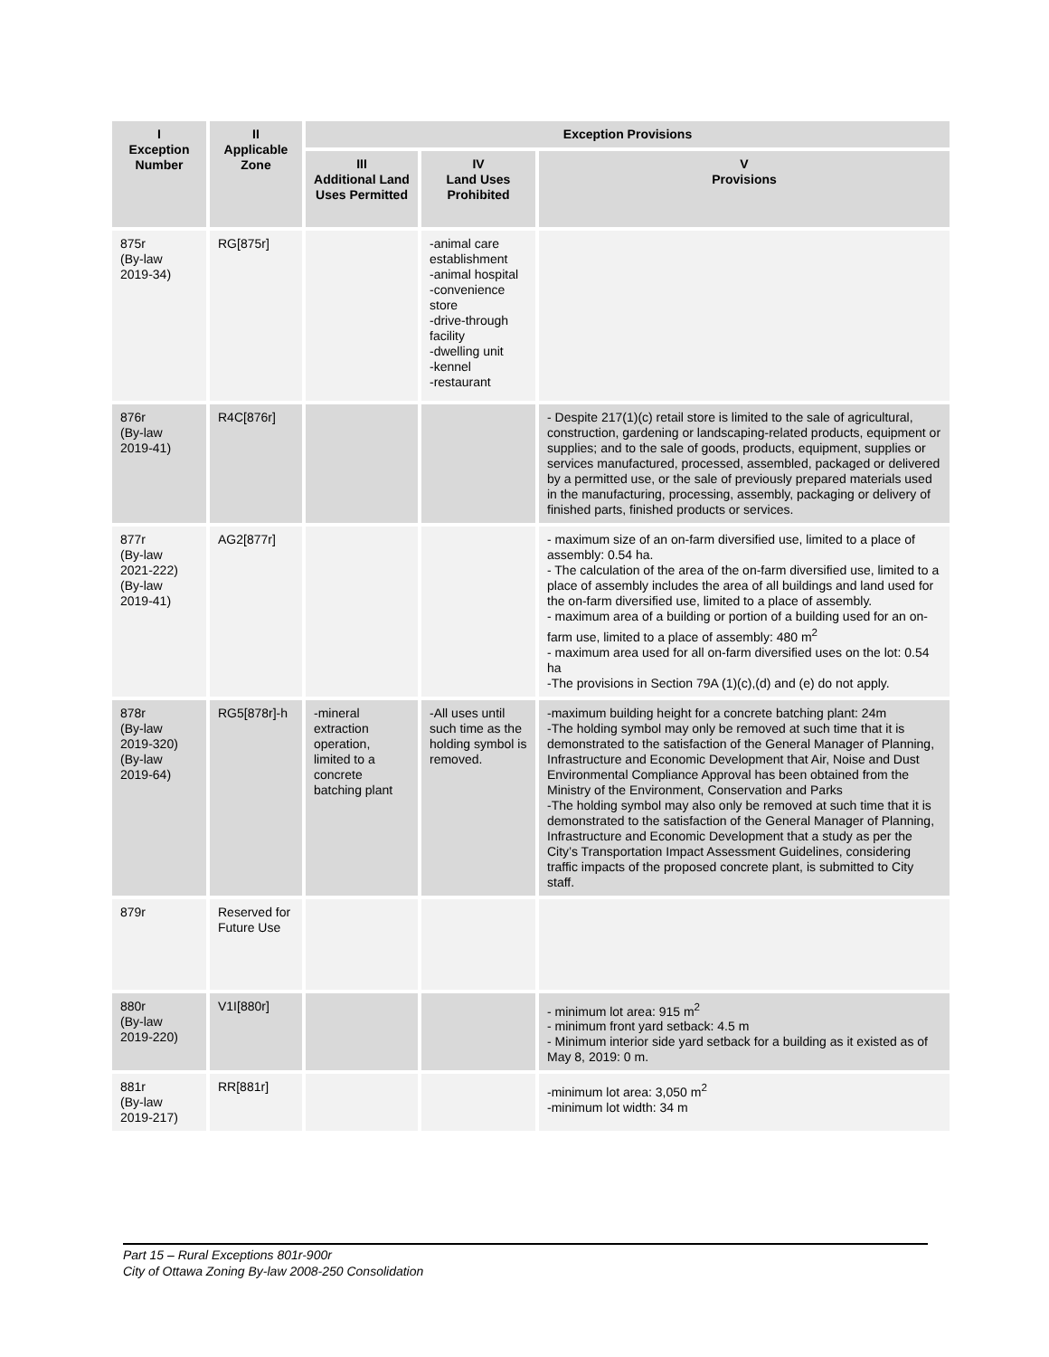| I Exception Number | II Applicable Zone | Exception Provisions | | |
| --- | --- | --- | --- | --- |
| | | III Additional Land Uses Permitted | IV Land Uses Prohibited | V Provisions |
| 875r (By-law 2019-34) | RG[875r] | | -animal care establishment -animal hospital -convenience store -drive-through facility -dwelling unit -kennel -restaurant | |
| 876r (By-law 2019-41) | R4C[876r] | | | - Despite 217(1)(c) retail store is limited to the sale of agricultural, construction, gardening or landscaping-related products, equipment or supplies; and to the sale of goods, products, equipment, supplies or services manufactured, processed, assembled, packaged or delivered by a permitted use, or the sale of previously prepared materials used in the manufacturing, processing, assembly, packaging or delivery of finished parts, finished products or services. |
| 877r (By-law 2021-222) (By-law 2019-41) | AG2[877r] | | | - maximum size of an on-farm diversified use, limited to a place of assembly: 0.54 ha. - The calculation of the area of the on-farm diversified use, limited to a place of assembly includes the area of all buildings and land used for the on-farm diversified use, limited to a place of assembly. - maximum area of a building or portion of a building used for an on-farm use, limited to a place of assembly: 480 m<sup>2</sup> - maximum area used for all on-farm diversified uses on the lot: 0.54 ha -The provisions in Section 79A (1)(c),(d) and (e) do not apply. |
| 878r (By-law 2019-320) (By-law 2019-64) | RG5[878r]-h | -mineral extraction operation, limited to a concrete batching plant | -All uses until such time as the holding symbol is removed. | -maximum building height for a concrete batching plant: 24m -The holding symbol may only be removed at such time that it is demonstrated to the satisfaction of the General Manager of Planning, Infrastructure and Economic Development that Air, Noise and Dust Environmental Compliance Approval has been obtained from the Ministry of the Environment, Conservation and Parks -The holding symbol may also only be removed at such time that it is demonstrated to the satisfaction of the General Manager of Planning, Infrastructure and Economic Development that a study as per the City’s Transportation Impact Assessment Guidelines, considering traffic impacts of the proposed concrete plant, is submitted to City staff. |
| 879r | Reserved for Future Use | | | |
| 880r (By-law 2019-220) | V1I[880r] | | | - minimum lot area: 915 m<sup>2</sup> - minimum front yard setback: 4.5 m - Minimum interior side yard setback for a building as it existed as of May 8, 2019: 0 m. |
| 881r (By-law 2019-217) | RR[881r] | | | -minimum lot area: 3,050 m<sup>2</sup> -minimum lot width: 34 m |
Part 15 – Rural Exceptions 801r-900r
City of Ottawa Zoning By-law 2008-250 Consolidation